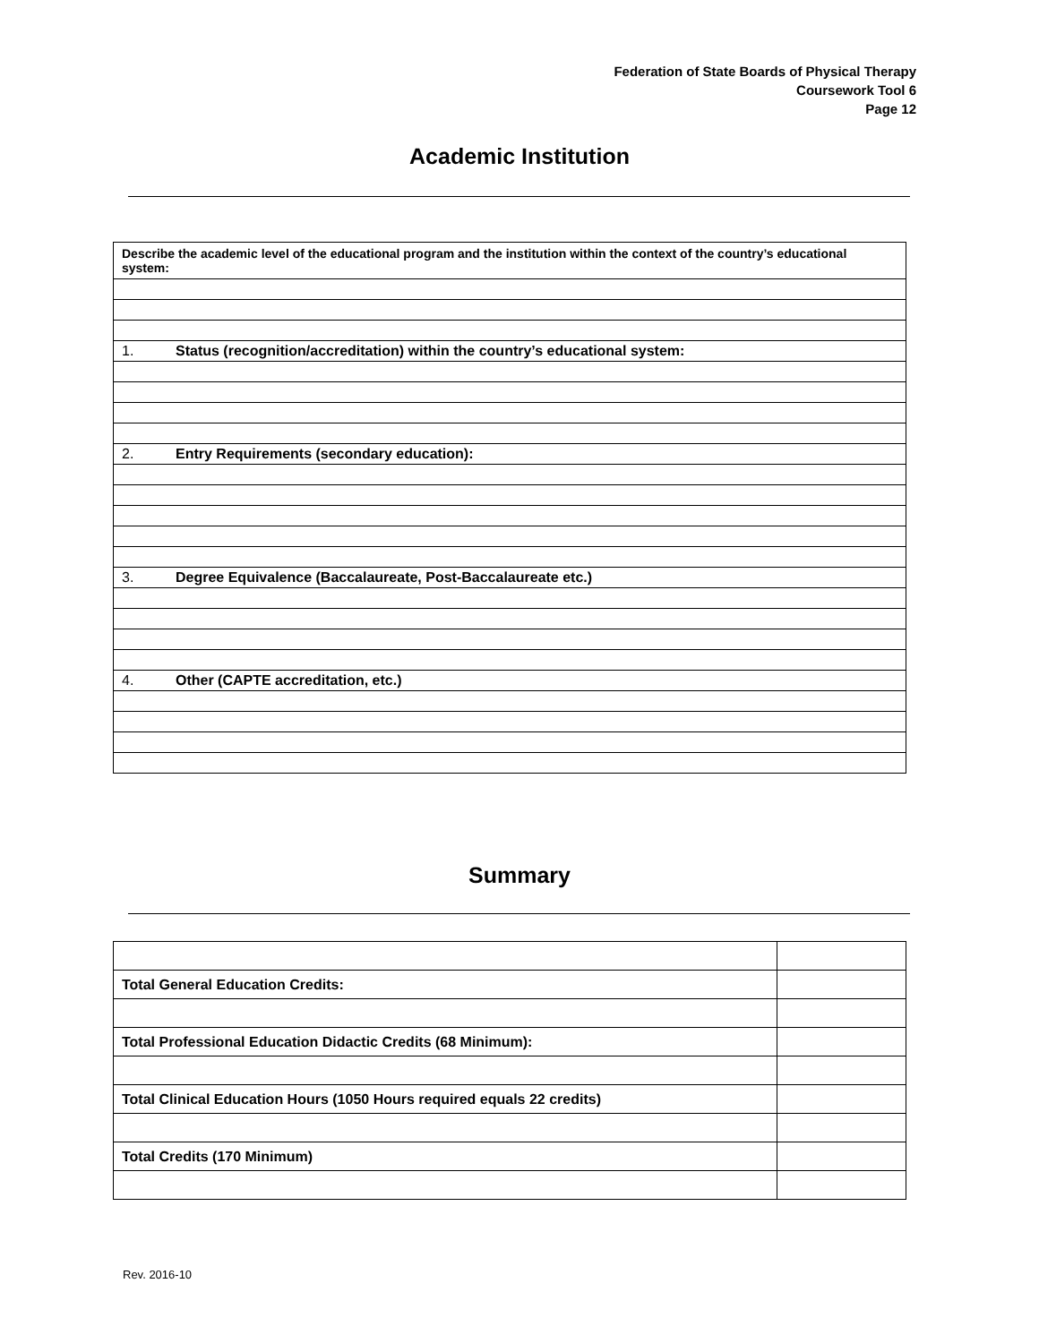Federation of State Boards of Physical Therapy
Coursework Tool 6
Page 12
Academic Institution
| Describe the academic level of the educational program and the institution within the context of the country’s educational system: |
| 1. Status (recognition/accreditation) within the country’s educational system: |
| 2. Entry Requirements (secondary education): |
| 3. Degree Equivalence (Baccalaureate, Post-Baccalaureate etc.) |
| 4. Other (CAPTE accreditation, etc.) |
Summary
| Total General Education Credits: | |
| Total Professional Education Didactic Credits (68 Minimum): | |
| Total Clinical Education Hours (1050 Hours required equals 22 credits) | |
| Total Credits (170 Minimum) | |
Rev. 2016-10